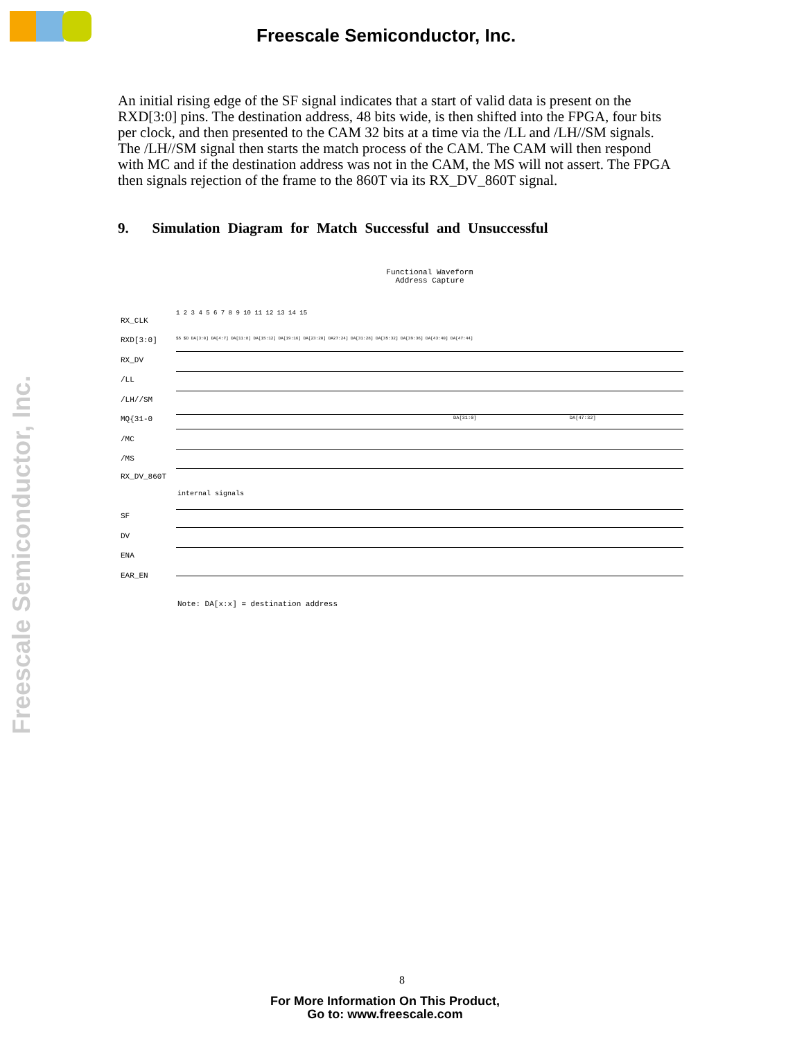Freescale Semiconductor, Inc.
Freescale Semiconductor, Inc.
An initial rising edge of the SF signal indicates that a start of valid data is present on the RXD[3:0] pins. The destination address, 48 bits wide, is then shifted into the FPGA, four bits per clock, and then presented to the CAM 32 bits at a time via the /LL and /LH//SM signals. The /LH//SM signal then starts the match process of the CAM. The CAM will then respond with MC and if the destination address was not in the CAM, the MS will not assert. The FPGA then signals rejection of the frame to the 860T via its RX_DV_860T signal.
9. Simulation Diagram for Match Successful and Unsuccessful
Functional Waveform
Address Capture
RX_CLK
1 2 3 4 5 6 7 8 9 10 11 12 13 14 15
RXD[3:0] $5 $D DA[3:0] DA[4:7] DA[11:8] DA[15:12] DA[19:16] DA[23:20] DA27:24] DA[31:28] DA[35:32] DA[39:36] DA[43:40] DA[47:44]
RX_DV
/LL
/LH//SM
MQ{31-0 DA[31:0] DA[47:32]
/MC
/MS
RX_DV_860T
internal signals
SF
DV
ENA
EAR_EN
Note: DA[x:x] = destination address
8
For More Information On This Product,
Go to: www.freescale.com